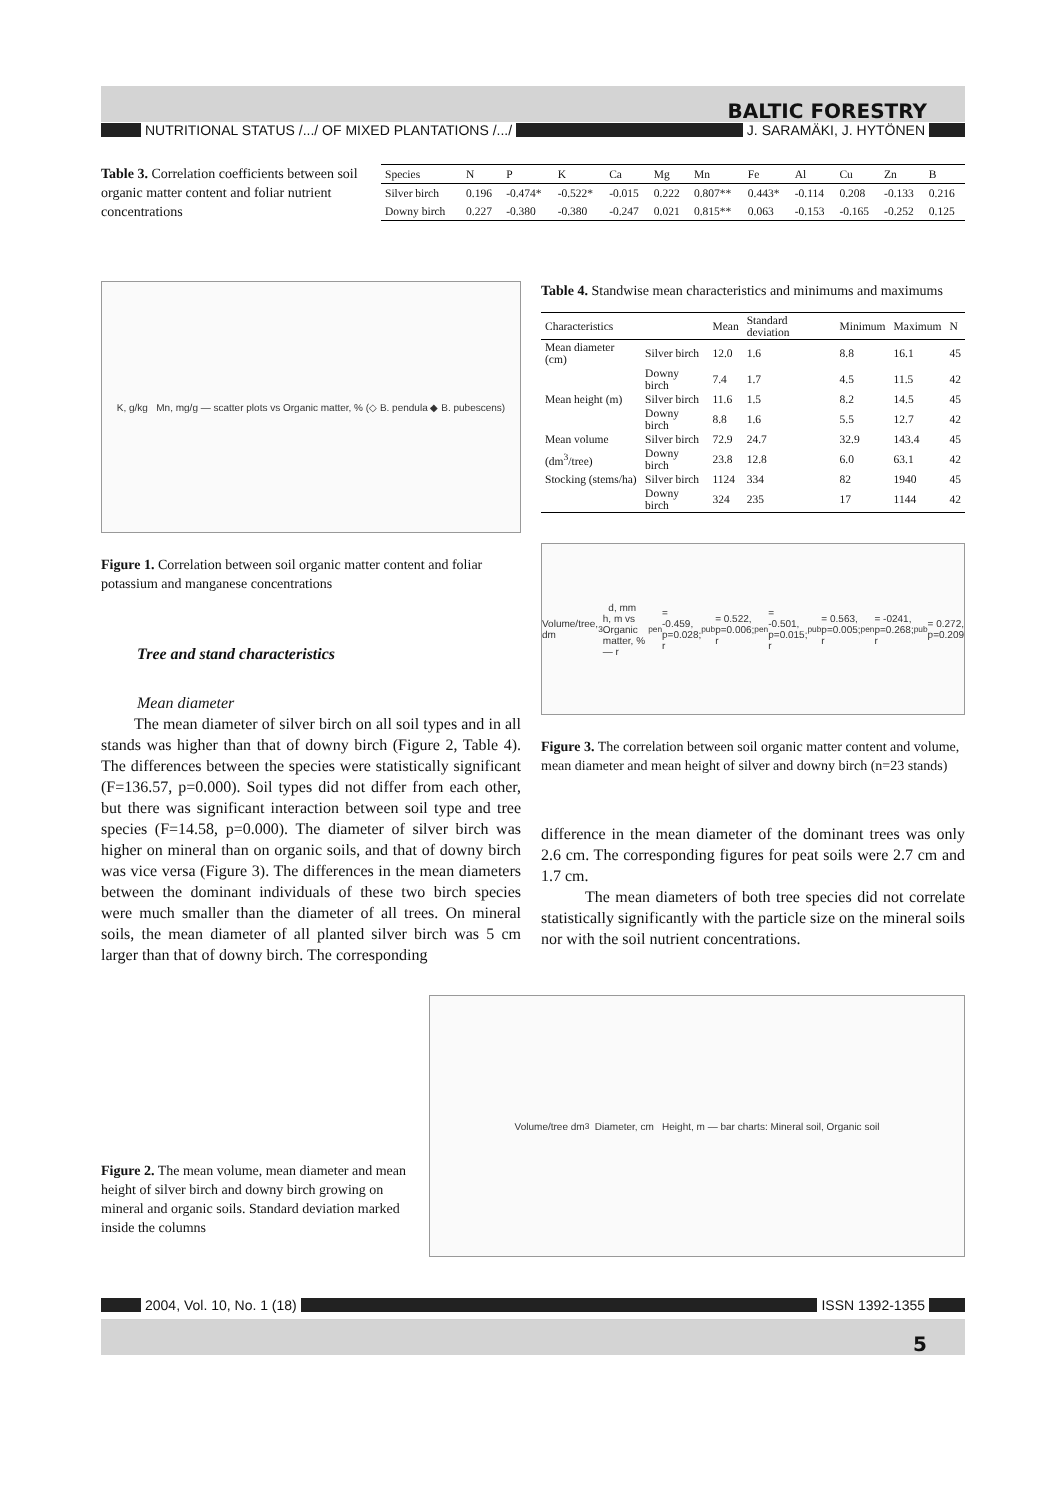BALTIC FORESTRY
NUTRITIONAL STATUS /.../ OF MIXED PLANTATIONS /.../
J. SARAMÄKI, J. HYTÖNEN
Table 3. Correlation coefficients between soil organic matter content and foliar nutrient concentrations
| Species | N | P | K | Ca | Mg | Mn | Fe | Al | Cu | Zn | B |
| --- | --- | --- | --- | --- | --- | --- | --- | --- | --- | --- | --- |
| Silver birch | 0.196 | -0.474* | -0.522* | -0.015 | 0.222 | 0.807** | 0.443* | -0.114 | 0.208 | -0.133 | 0.216 |
| Downy birch | 0.227 | -0.380 | -0.380 | -0.247 | 0.021 | 0.815** | 0.063 | -0.153 | -0.165 | -0.252 | 0.125 |
K, g/kg Mn, mg/g — scatter plots vs Organic matter, % (◇ B. pendula ◆ B. pubescens)
Figure 1. Correlation between soil organic matter content and foliar potassium and manganese concentrations
Tree and stand characteristics
Mean diameter
The mean diameter of silver birch on all soil types and in all stands was higher than that of downy birch (Figure 2, Table 4). The differences between the species were statistically significant (F=136.57, p=0.000). Soil types did not differ from each other, but there was significant interaction between soil type and tree species (F=14.58, p=0.000). The diameter of silver birch was higher on mineral than on organic soils, and that of downy birch was vice versa (Figure 3). The differences in the mean diameters between the dominant individuals of these two birch species were much smaller than the diameter of all trees. On mineral soils, the mean diameter of all planted silver birch was 5 cm larger than that of downy birch. The corresponding
Table 4. Standwise mean characteristics and minimums and maximums
| Characteristics | | Mean | Standard deviation | Minimum | Maximum | N |
| --- | --- | --- | --- | --- | --- | --- |
| Mean diameter (cm) | Silver birch | 12.0 | 1.6 | 8.8 | 16.1 | 45 |
| | Downy birch | 7.4 | 1.7 | 4.5 | 11.5 | 42 |
| Mean height (m) | Silver birch | 11.6 | 1.5 | 8.2 | 14.5 | 45 |
| | Downy birch | 8.8 | 1.6 | 5.5 | 12.7 | 42 |
| Mean volume | Silver birch | 72.9 | 24.7 | 32.9 | 143.4 | 45 |
| (dm<sup>3</sup>/tree) | Downy birch | 23.8 | 12.8 | 6.0 | 63.1 | 42 |
| Stocking (stems/ha) | Silver birch | 1124 | 334 | 82 | 1940 | 45 |
| | Downy birch | 324 | 235 | 17 | 1144 | 42 |
Volume/tree, dm<sup>3</sup> d, mm h, m vs Organic matter, % — r<sub>pen</sub> = -0.459, p=0.028; r<sub>pub</sub> = 0.522, p=0.006; r<sub>pen</sub> = -0.501, p=0.015; r<sub>pub</sub> = 0.563, p=0.005; r<sub>pen</sub> = -0241, p=0.268; r<sub>pub</sub> = 0.272, p=0.209
Figure 3. The correlation between soil organic matter content and volume, mean diameter and mean height of silver and downy birch (n=23 stands)
difference in the mean diameter of the dominant trees was only 2.6 cm. The corresponding figures for peat soils were 2.7 cm and 1.7 cm.
The mean diameters of both tree species did not correlate statistically significantly with the particle size on the mineral soils nor with the soil nutrient concentrations.
Figure 2. The mean volume, mean diameter and mean height of silver birch and downy birch growing on mineral and organic soils. Standard deviation marked inside the columns
Volume/tree dm<sup>3</sup> Diameter, cm Height, m — bar charts: Mineral soil, Organic soil
2004, Vol. 10, No. 1 (18) ISSN 1392-1355
5